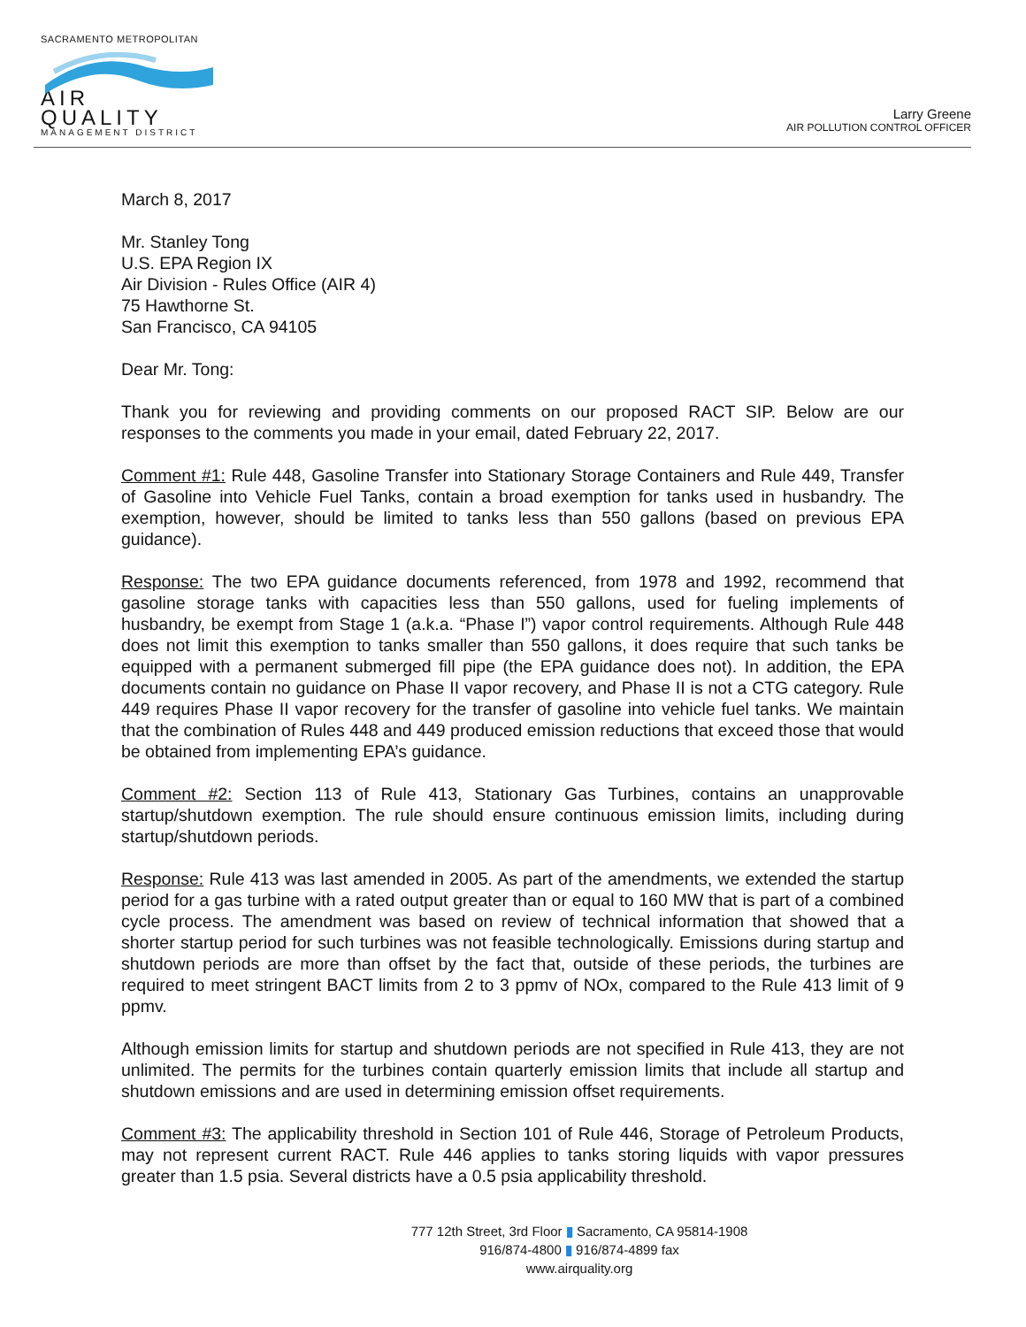SACRAMENTO METROPOLITAN
AIR QUALITY
MANAGEMENT DISTRICT
Larry Greene
AIR POLLUTION CONTROL OFFICER
March 8, 2017
Mr. Stanley Tong
U.S. EPA Region IX
Air Division - Rules Office (AIR 4)
75 Hawthorne St.
San Francisco, CA 94105
Dear Mr. Tong:
Thank you for reviewing and providing comments on our proposed RACT SIP. Below are our responses to the comments you made in your email, dated February 22, 2017.
Comment #1: Rule 448, Gasoline Transfer into Stationary Storage Containers and Rule 449, Transfer of Gasoline into Vehicle Fuel Tanks, contain a broad exemption for tanks used in husbandry. The exemption, however, should be limited to tanks less than 550 gallons (based on previous EPA guidance).
Response: The two EPA guidance documents referenced, from 1978 and 1992, recommend that gasoline storage tanks with capacities less than 550 gallons, used for fueling implements of husbandry, be exempt from Stage 1 (a.k.a. “Phase I”) vapor control requirements. Although Rule 448 does not limit this exemption to tanks smaller than 550 gallons, it does require that such tanks be equipped with a permanent submerged fill pipe (the EPA guidance does not). In addition, the EPA documents contain no guidance on Phase II vapor recovery, and Phase II is not a CTG category. Rule 449 requires Phase II vapor recovery for the transfer of gasoline into vehicle fuel tanks. We maintain that the combination of Rules 448 and 449 produced emission reductions that exceed those that would be obtained from implementing EPA’s guidance.
Comment #2: Section 113 of Rule 413, Stationary Gas Turbines, contains an unapprovable startup/shutdown exemption. The rule should ensure continuous emission limits, including during startup/shutdown periods.
Response: Rule 413 was last amended in 2005. As part of the amendments, we extended the startup period for a gas turbine with a rated output greater than or equal to 160 MW that is part of a combined cycle process. The amendment was based on review of technical information that showed that a shorter startup period for such turbines was not feasible technologically. Emissions during startup and shutdown periods are more than offset by the fact that, outside of these periods, the turbines are required to meet stringent BACT limits from 2 to 3 ppmv of NOx, compared to the Rule 413 limit of 9 ppmv.
Although emission limits for startup and shutdown periods are not specified in Rule 413, they are not unlimited. The permits for the turbines contain quarterly emission limits that include all startup and shutdown emissions and are used in determining emission offset requirements.
Comment #3: The applicability threshold in Section 101 of Rule 446, Storage of Petroleum Products, may not represent current RACT. Rule 446 applies to tanks storing liquids with vapor pressures greater than 1.5 psia. Several districts have a 0.5 psia applicability threshold.
777 12th Street, 3rd Floor ▮ Sacramento, CA 95814-1908
916/874-4800 ▮ 916/874-4899 fax
www.airquality.org